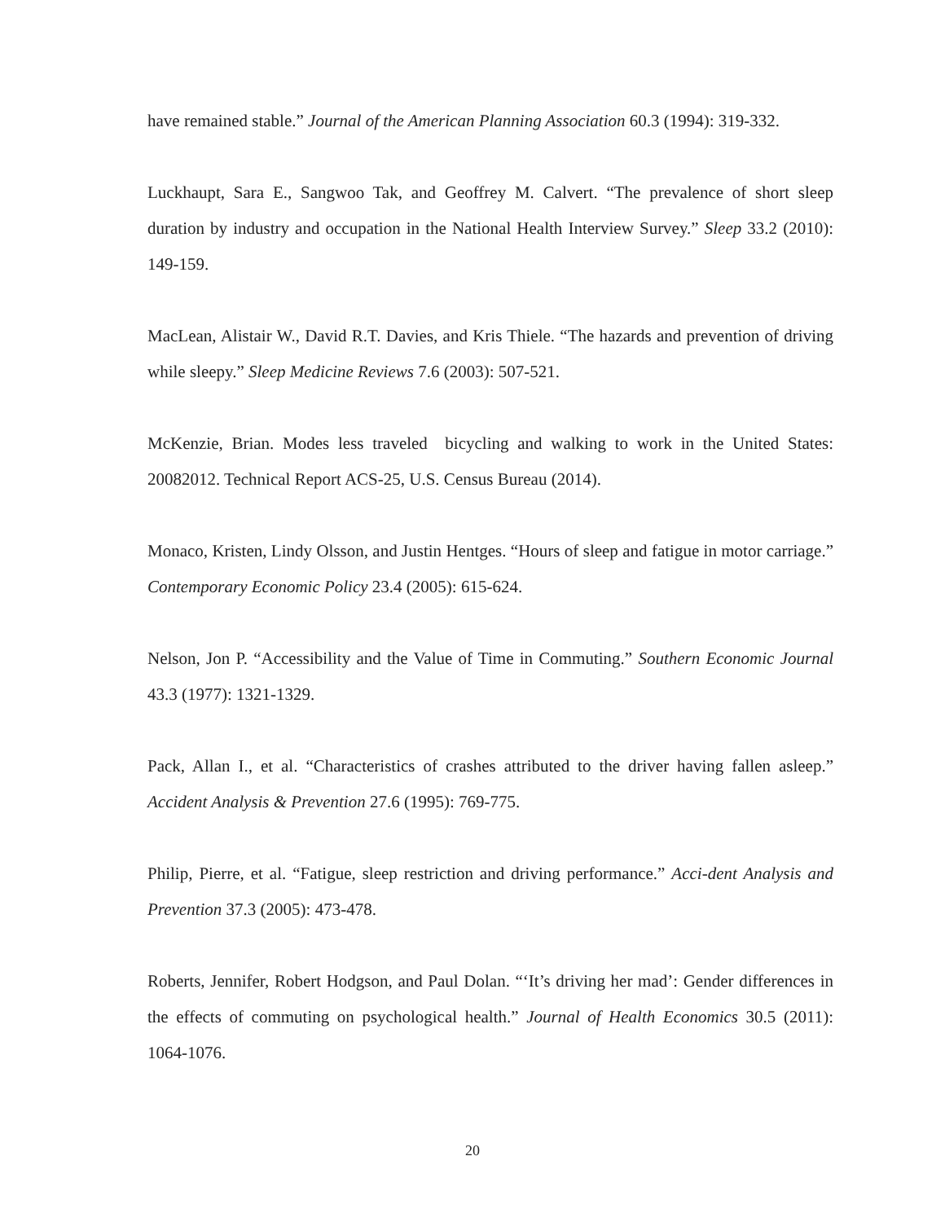have remained stable.” Journal of the American Planning Association 60.3 (1994): 319-332.
Luckhaupt, Sara E., Sangwoo Tak, and Geoffrey M. Calvert. “The prevalence of short sleep duration by industry and occupation in the National Health Interview Survey.” Sleep 33.2 (2010): 149-159.
MacLean, Alistair W., David R.T. Davies, and Kris Thiele. “The hazards and prevention of driving while sleepy.” Sleep Medicine Reviews 7.6 (2003): 507-521.
McKenzie, Brian. Modes less traveled bicycling and walking to work in the United States: 20082012. Technical Report ACS-25, U.S. Census Bureau (2014).
Monaco, Kristen, Lindy Olsson, and Justin Hentges. “Hours of sleep and fatigue in motor carriage.” Contemporary Economic Policy 23.4 (2005): 615-624.
Nelson, Jon P. “Accessibility and the Value of Time in Commuting.” Southern Economic Journal 43.3 (1977): 1321-1329.
Pack, Allan I., et al. “Characteristics of crashes attributed to the driver having fallen asleep.” Accident Analysis & Prevention 27.6 (1995): 769-775.
Philip, Pierre, et al. “Fatigue, sleep restriction and driving performance.” Acci-dent Analysis and Prevention 37.3 (2005): 473-478.
Roberts, Jennifer, Robert Hodgson, and Paul Dolan. “‘It’s driving her mad’: Gender differences in the effects of commuting on psychological health.” Journal of Health Economics 30.5 (2011): 1064-1076.
20